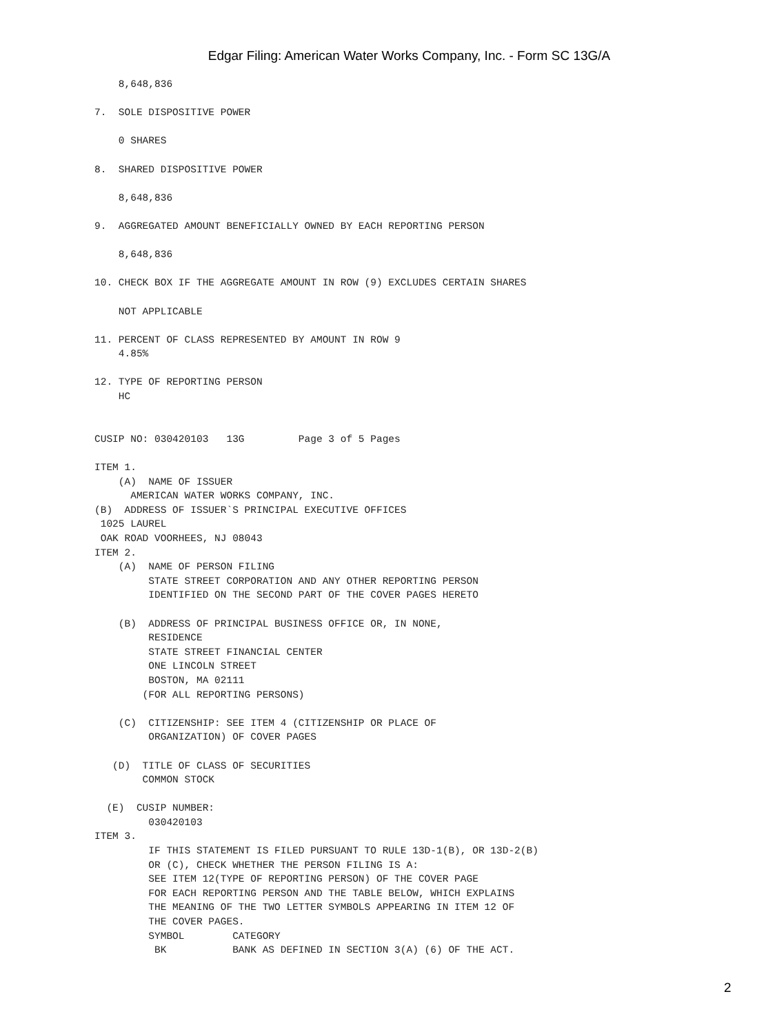Edgar Filing: American Water Works Company, Inc. - Form SC 13G/A
    8,648,836

7.  SOLE DISPOSITIVE POWER

    0 SHARES

8.  SHARED DISPOSITIVE POWER

    8,648,836

9.  AGGREGATED AMOUNT BENEFICIALLY OWNED BY EACH REPORTING PERSON

    8,648,836

10. CHECK BOX IF THE AGGREGATE AMOUNT IN ROW (9) EXCLUDES CERTAIN SHARES

    NOT APPLICABLE

11. PERCENT OF CLASS REPRESENTED BY AMOUNT IN ROW 9
    4.85%

12. TYPE OF REPORTING PERSON
    HC


CUSIP NO: 030420103   13G         Page 3 of 5 Pages

ITEM 1.
    (A)  NAME OF ISSUER
      AMERICAN WATER WORKS COMPANY, INC.
(B)  ADDRESS OF ISSUER`S PRINCIPAL EXECUTIVE OFFICES
 1025 LAUREL
 OAK ROAD VOORHEES, NJ 08043
ITEM 2.
    (A)  NAME OF PERSON FILING
         STATE STREET CORPORATION AND ANY OTHER REPORTING PERSON
         IDENTIFIED ON THE SECOND PART OF THE COVER PAGES HERETO

    (B)  ADDRESS OF PRINCIPAL BUSINESS OFFICE OR, IN NONE,
         RESIDENCE
         STATE STREET FINANCIAL CENTER
         ONE LINCOLN STREET
         BOSTON, MA 02111
        (FOR ALL REPORTING PERSONS)

    (C)  CITIZENSHIP: SEE ITEM 4 (CITIZENSHIP OR PLACE OF
         ORGANIZATION) OF COVER PAGES

   (D)  TITLE OF CLASS OF SECURITIES
        COMMON STOCK

  (E)  CUSIP NUMBER:
         030420103
ITEM 3.
         IF THIS STATEMENT IS FILED PURSUANT TO RULE 13D-1(B), OR 13D-2(B)
         OR (C), CHECK WHETHER THE PERSON FILING IS A:
         SEE ITEM 12(TYPE OF REPORTING PERSON) OF THE COVER PAGE
         FOR EACH REPORTING PERSON AND THE TABLE BELOW, WHICH EXPLAINS
         THE MEANING OF THE TWO LETTER SYMBOLS APPEARING IN ITEM 12 OF
         THE COVER PAGES.
         SYMBOL        CATEGORY
          BK           BANK AS DEFINED IN SECTION 3(A) (6) OF THE ACT.
2